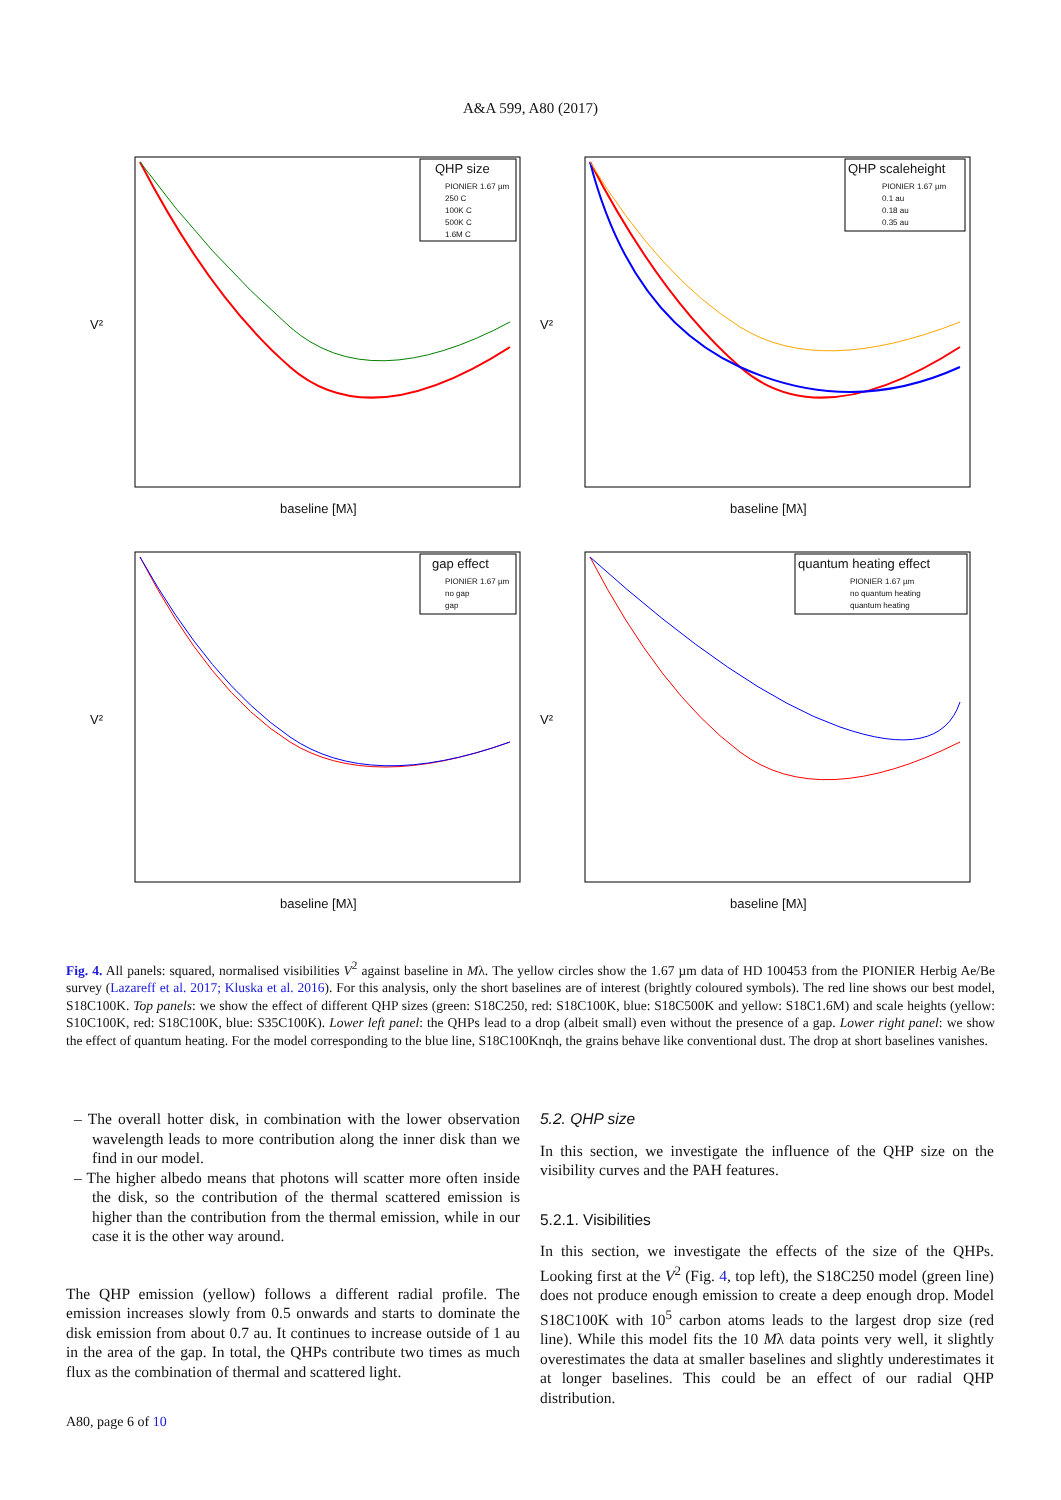A&A 599, A80 (2017)
QHP size
PIONIER 1.67 µm
250 C
100K C
500K C
1.6M C
baseline [Mλ]
V²
QHP scaleheight
PIONIER 1.67 µm
0.1 au
0.18 au
0.35 au
baseline [Mλ]
V²
gap effect
PIONIER 1.67 µm
no gap
gap
baseline [Mλ]
V²
quantum heating effect
PIONIER 1.67 µm
no quantum heating
quantum heating
baseline [Mλ]
V²
Fig. 4. All panels: squared, normalised visibilities V<sup>2</sup> against baseline in Mλ. The yellow circles show the 1.67 µm data of HD 100453 from the PIONIER Herbig Ae/Be survey (Lazareff et al. 2017; Kluska et al. 2016). For this analysis, only the short baselines are of interest (brightly coloured symbols). The red line shows our best model, S18C100K. Top panels: we show the effect of different QHP sizes (green: S18C250, red: S18C100K, blue: S18C500K and yellow: S18C1.6M) and scale heights (yellow: S10C100K, red: S18C100K, blue: S35C100K). Lower left panel: the QHPs lead to a drop (albeit small) even without the presence of a gap. Lower right panel: we show the effect of quantum heating. For the model corresponding to the blue line, S18C100Knqh, the grains behave like conventional dust. The drop at short baselines vanishes.
– The overall hotter disk, in combination with the lower observation wavelength leads to more contribution along the inner disk than we find in our model.
– The higher albedo means that photons will scatter more often inside the disk, so the contribution of the thermal scattered emission is higher than the contribution from the thermal emission, while in our case it is the other way around.
The QHP emission (yellow) follows a different radial profile. The emission increases slowly from 0.5 onwards and starts to dominate the disk emission from about 0.7 au. It continues to increase outside of 1 au in the area of the gap. In total, the QHPs contribute two times as much flux as the combination of thermal and scattered light.
5.2. QHP size
In this section, we investigate the influence of the QHP size on the visibility curves and the PAH features.
5.2.1. Visibilities
In this section, we investigate the effects of the size of the QHPs. Looking first at the V<sup>2</sup> (Fig. 4, top left), the S18C250 model (green line) does not produce enough emission to create a deep enough drop. Model S18C100K with 10<sup>5</sup> carbon atoms leads to the largest drop size (red line). While this model fits the 10 Mλ data points very well, it slightly overestimates the data at smaller baselines and slightly underestimates it at longer baselines. This could be an effect of our radial QHP distribution.
A80, page 6 of 10